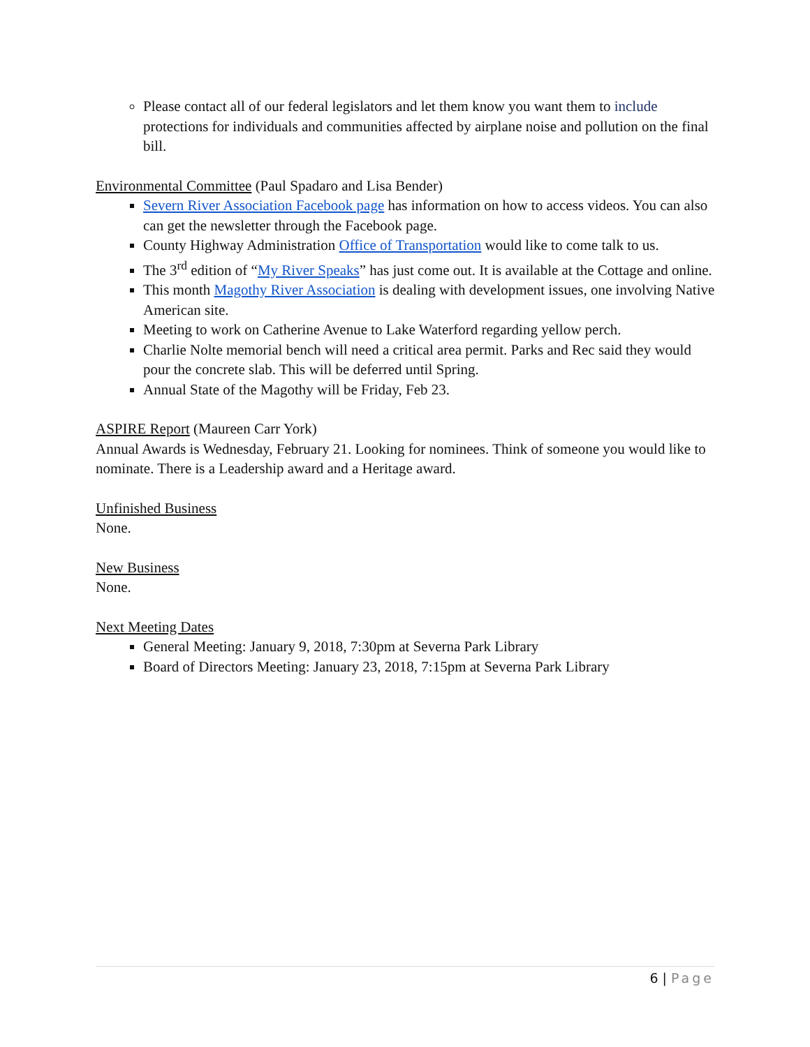Please contact all of our federal legislators and let them know you want them to include protections for individuals and communities affected by airplane noise and pollution on the final bill.
Environmental Committee (Paul Spadaro and Lisa Bender)
Severn River Association Facebook page has information on how to access videos. You can also can get the newsletter through the Facebook page.
County Highway Administration Office of Transportation would like to come talk to us.
The 3<sup>rd</sup> edition of “My River Speaks” has just come out. It is available at the Cottage and online.
This month Magothy River Association is dealing with development issues, one involving Native American site.
Meeting to work on Catherine Avenue to Lake Waterford regarding yellow perch.
Charlie Nolte memorial bench will need a critical area permit. Parks and Rec said they would pour the concrete slab. This will be deferred until Spring.
Annual State of the Magothy will be Friday, Feb 23.
ASPIRE Report (Maureen Carr York)
Annual Awards is Wednesday, February 21. Looking for nominees. Think of someone you would like to nominate. There is a Leadership award and a Heritage award.
Unfinished Business
None.
New Business
None.
Next Meeting Dates
General Meeting: January 9, 2018, 7:30pm at Severna Park Library
Board of Directors Meeting: January 23, 2018, 7:15pm at Severna Park Library
6 | Page